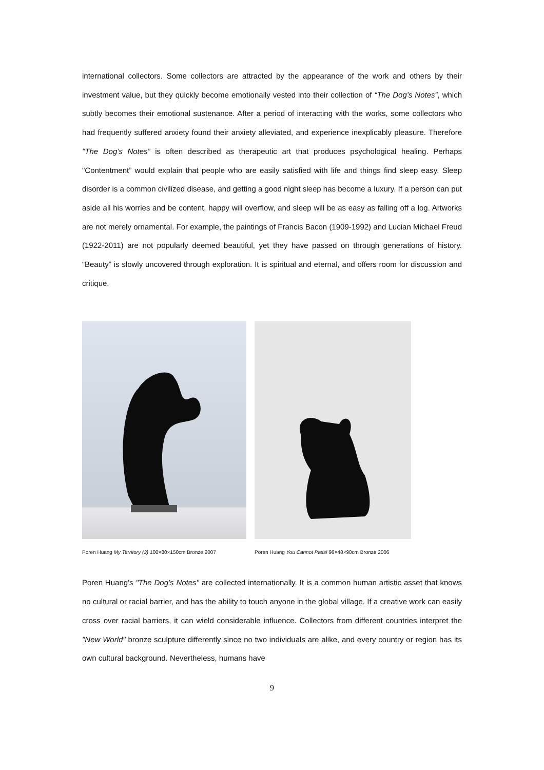international collectors. Some collectors are attracted by the appearance of the work and others by their investment value, but they quickly become emotionally vested into their collection of “The Dog’s Notes”, which subtly becomes their emotional sustenance. After a period of interacting with the works, some collectors who had frequently suffered anxiety found their anxiety alleviated, and experience inexplicably pleasure. Therefore "The Dog’s Notes” is often described as therapeutic art that produces psychological healing. Perhaps "Contentment” would explain that people who are easily satisfied with life and things find sleep easy. Sleep disorder is a common civilized disease, and getting a good night sleep has become a luxury. If a person can put aside all his worries and be content, happy will overflow, and sleep will be as easy as falling off a log. Artworks are not merely ornamental. For example, the paintings of Francis Bacon (1909-1992) and Lucian Michael Freud (1922-2011) are not popularly deemed beautiful, yet they have passed on through generations of history. “Beauty” is slowly uncovered through exploration. It is spiritual and eternal, and offers room for discussion and critique.
Poren Huang My Territory (3) 100×80×150cm Bronze 2007
Poren Huang You Cannot Pass! 96×48×90cm Bronze 2006
Poren Huang’s "The Dog’s Notes" are collected internationally. It is a common human artistic asset that knows no cultural or racial barrier, and has the ability to touch anyone in the global village. If a creative work can easily cross over racial barriers, it can wield considerable influence. Collectors from different countries interpret the "New World" bronze sculpture differently since no two individuals are alike, and every country or region has its own cultural background. Nevertheless, humans have
9